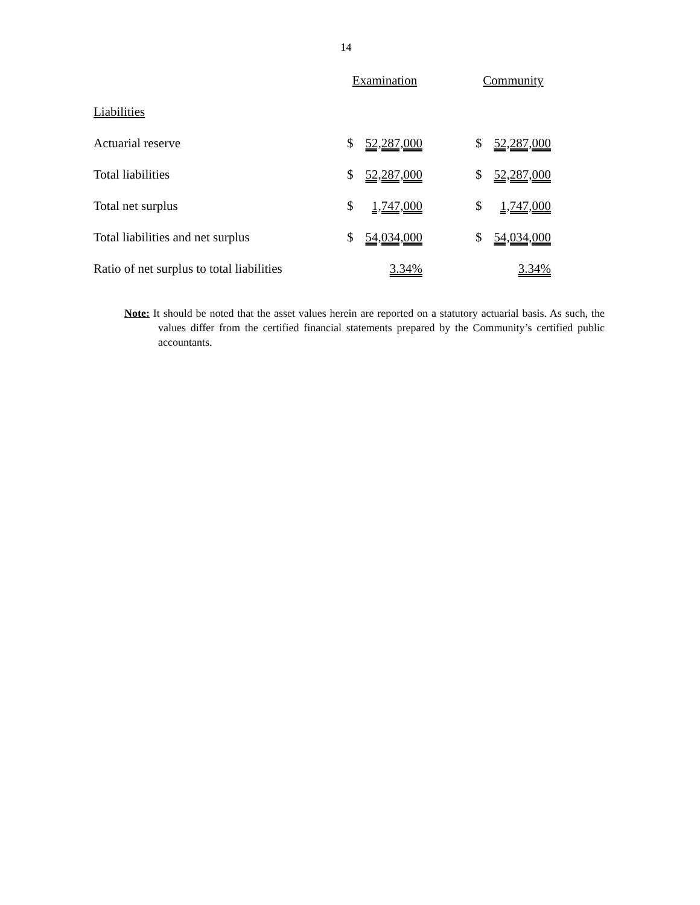14
| | Examination | | | Community | |
| --- | --- | --- | --- | --- | --- |
| Liabilities | | | | | |
| Actuarial reserve | $ | 52,287,000 | | $ | 52,287,000 |
| Total liabilities | $ | 52,287,000 | | $ | 52,287,000 |
| Total net surplus | $ | 1,747,000 | | $ | 1,747,000 |
| Total liabilities and net surplus | $ | 54,034,000 | | $ | 54,034,000 |
| Ratio of net surplus to total liabilities | | 3.34% | | | 3.34% |
Note: It should be noted that the asset values herein are reported on a statutory actuarial basis. As such, the values differ from the certified financial statements prepared by the Community’s certified public accountants.